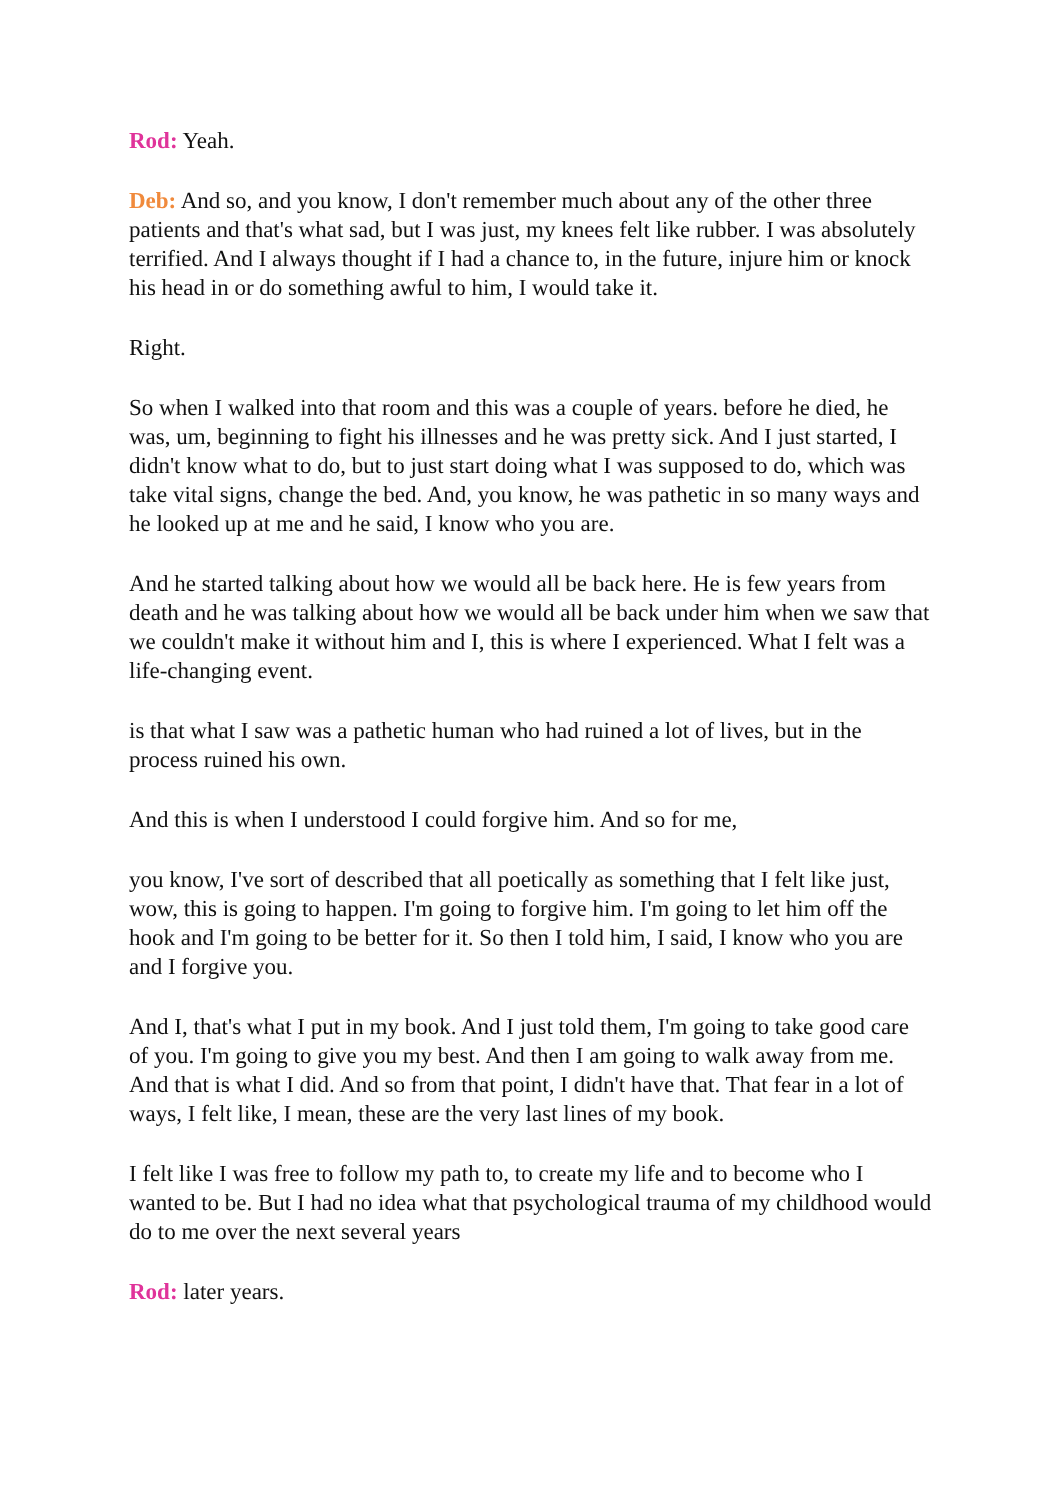Rod: Yeah.
Deb: And so, and you know, I don't remember much about any of the other three patients and that's what sad, but I was just, my knees felt like rubber. I was absolutely terrified. And I always thought if I had a chance to, in the future, injure him or knock his head in or do something awful to him, I would take it.
Right.
So when I walked into that room and this was a couple of years. before he died, he was, um, beginning to fight his illnesses and he was pretty sick. And I just started, I didn't know what to do, but to just start doing what I was supposed to do, which was take vital signs, change the bed. And, you know, he was pathetic in so many ways and he looked up at me and he said, I know who you are.
And he started talking about how we would all be back here. He is few years from death and he was talking about how we would all be back under him when we saw that we couldn't make it without him and I, this is where I experienced. What I felt was a life-changing event.
is that what I saw was a pathetic human who had ruined a lot of lives, but in the process ruined his own.
And this is when I understood I could forgive him. And so for me,
you know, I've sort of described that all poetically as something that I felt like just, wow, this is going to happen. I'm going to forgive him. I'm going to let him off the hook and I'm going to be better for it. So then I told him, I said, I know who you are and I forgive you.
And I, that's what I put in my book. And I just told them, I'm going to take good care of you. I'm going to give you my best. And then I am going to walk away from me. And that is what I did. And so from that point, I didn't have that. That fear in a lot of ways, I felt like, I mean, these are the very last lines of my book.
I felt like I was free to follow my path to, to create my life and to become who I wanted to be. But I had no idea what that psychological trauma of my childhood would do to me over the next several years
Rod: later years.